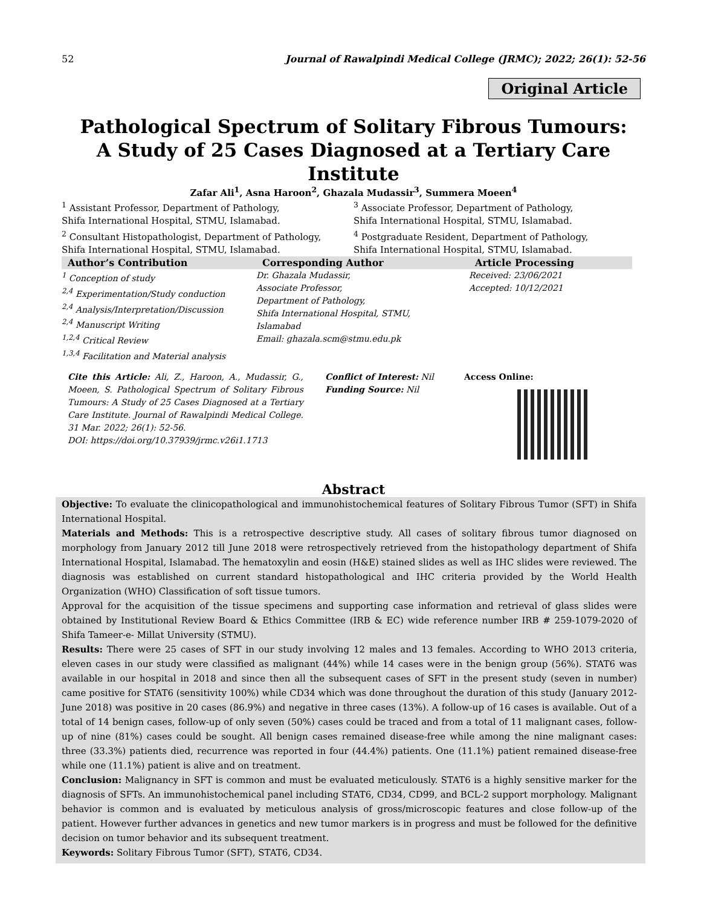52 Journal of Rawalpindi Medical College (JRMC); 2022; 26(1): 52-56
Original Article
Pathological Spectrum of Solitary Fibrous Tumours:
A Study of 25 Cases Diagnosed at a Tertiary Care Institute
Zafar Ali<sup>1</sup>, Asna Haroon<sup>2</sup>, Ghazala Mudassir<sup>3</sup>, Summera Moeen<sup>4</sup>
<sup>1</sup> Assistant Professor, Department of Pathology,
Shifa International Hospital, STMU, Islamabad.
<sup>2</sup> Consultant Histopathologist, Department of Pathology,
Shifa International Hospital, STMU, Islamabad.
<sup>3</sup> Associate Professor, Department of Pathology,
Shifa International Hospital, STMU, Islamabad.
<sup>4</sup> Postgraduate Resident, Department of Pathology,
Shifa International Hospital, STMU, Islamabad.
Author’s Contribution
<sup>1</sup> Conception of study
<sup>2,4</sup> Experimentation/Study conduction
<sup>2,4</sup> Analysis/Interpretation/Discussion
<sup>2,4</sup> Manuscript Writing
<sup>1,2,4</sup> Critical Review
<sup>1,3,4</sup> Facilitation and Material analysis
Corresponding Author
Dr. Ghazala Mudassir,
Associate Professor,
Department of Pathology,
Shifa International Hospital, STMU,
Islamabad
Email: ghazala.scm@stmu.edu.pk
Article Processing
Received: 23/06/2021
Accepted: 10/12/2021
Cite this Article: Ali, Z., Haroon, A., Mudassir, G., Moeen, S. Pathological Spectrum of Solitary Fibrous Tumours: A Study of 25 Cases Diagnosed at a Tertiary Care Institute. Journal of Rawalpindi Medical College. 31 Mar. 2022; 26(1): 52-56.
DOI: https://doi.org/10.37939/jrmc.v26i1.1713
Conflict of Interest: Nil
Funding Source: Nil
Access Online:
Abstract
Objective: To evaluate the clinicopathological and immunohistochemical features of Solitary Fibrous Tumor (SFT) in Shifa International Hospital.
Materials and Methods: This is a retrospective descriptive study. All cases of solitary fibrous tumor diagnosed on morphology from January 2012 till June 2018 were retrospectively retrieved from the histopathology department of Shifa International Hospital, Islamabad. The hematoxylin and eosin (H&E) stained slides as well as IHC slides were reviewed. The diagnosis was established on current standard histopathological and IHC criteria provided by the World Health Organization (WHO) Classification of soft tissue tumors.
Approval for the acquisition of the tissue specimens and supporting case information and retrieval of glass slides were obtained by Institutional Review Board & Ethics Committee (IRB & EC) wide reference number IRB # 259-1079-2020 of Shifa Tameer-e- Millat University (STMU).
Results: There were 25 cases of SFT in our study involving 12 males and 13 females. According to WHO 2013 criteria, eleven cases in our study were classified as malignant (44%) while 14 cases were in the benign group (56%). STAT6 was available in our hospital in 2018 and since then all the subsequent cases of SFT in the present study (seven in number) came positive for STAT6 (sensitivity 100%) while CD34 which was done throughout the duration of this study (January 2012-June 2018) was positive in 20 cases (86.9%) and negative in three cases (13%). A follow-up of 16 cases is available. Out of a total of 14 benign cases, follow-up of only seven (50%) cases could be traced and from a total of 11 malignant cases, follow-up of nine (81%) cases could be sought. All benign cases remained disease-free while among the nine malignant cases: three (33.3%) patients died, recurrence was reported in four (44.4%) patients. One (11.1%) patient remained disease-free while one (11.1%) patient is alive and on treatment.
Conclusion: Malignancy in SFT is common and must be evaluated meticulously. STAT6 is a highly sensitive marker for the diagnosis of SFTs. An immunohistochemical panel including STAT6, CD34, CD99, and BCL-2 support morphology. Malignant behavior is common and is evaluated by meticulous analysis of gross/microscopic features and close follow-up of the patient. However further advances in genetics and new tumor markers is in progress and must be followed for the definitive decision on tumor behavior and its subsequent treatment.
Keywords: Solitary Fibrous Tumor (SFT), STAT6, CD34.